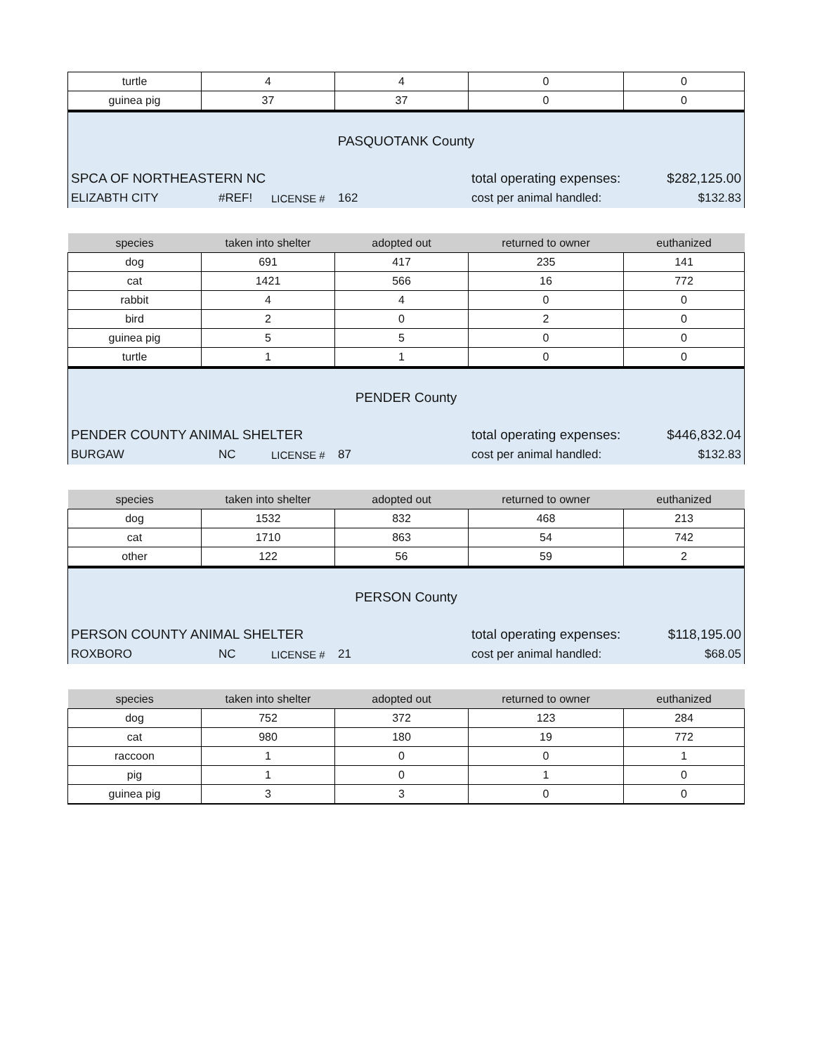| turtle | 4 | 4 | 0 | 0 |
| guinea pig | 37 | 37 | 0 | 0 |
PASQUOTANK County
SPCA OF NORTHEASTERN NC total operating expenses: $282,125.00
ELIZABTH CITY #REF! LICENSE # 162 cost per animal handled: $132.83
| species | taken into shelter | adopted out | returned to owner | euthanized |
| --- | --- | --- | --- | --- |
| dog | 691 | 417 | 235 | 141 |
| cat | 1421 | 566 | 16 | 772 |
| rabbit | 4 | 4 | 0 | 0 |
| bird | 2 | 0 | 2 | 0 |
| guinea pig | 5 | 5 | 0 | 0 |
| turtle | 1 | 1 | 0 | 0 |
PENDER County
PENDER COUNTY ANIMAL SHELTER total operating expenses: $446,832.04
BURGAW NC LICENSE # 87 cost per animal handled: $132.83
| species | taken into shelter | adopted out | returned to owner | euthanized |
| --- | --- | --- | --- | --- |
| dog | 1532 | 832 | 468 | 213 |
| cat | 1710 | 863 | 54 | 742 |
| other | 122 | 56 | 59 | 2 |
PERSON County
PERSON COUNTY ANIMAL SHELTER total operating expenses: $118,195.00
ROXBORO NC LICENSE # 21 cost per animal handled: $68.05
| species | taken into shelter | adopted out | returned to owner | euthanized |
| --- | --- | --- | --- | --- |
| dog | 752 | 372 | 123 | 284 |
| cat | 980 | 180 | 19 | 772 |
| raccoon | 1 | 0 | 0 | 1 |
| pig | 1 | 0 | 1 | 0 |
| guinea pig | 3 | 3 | 0 | 0 |